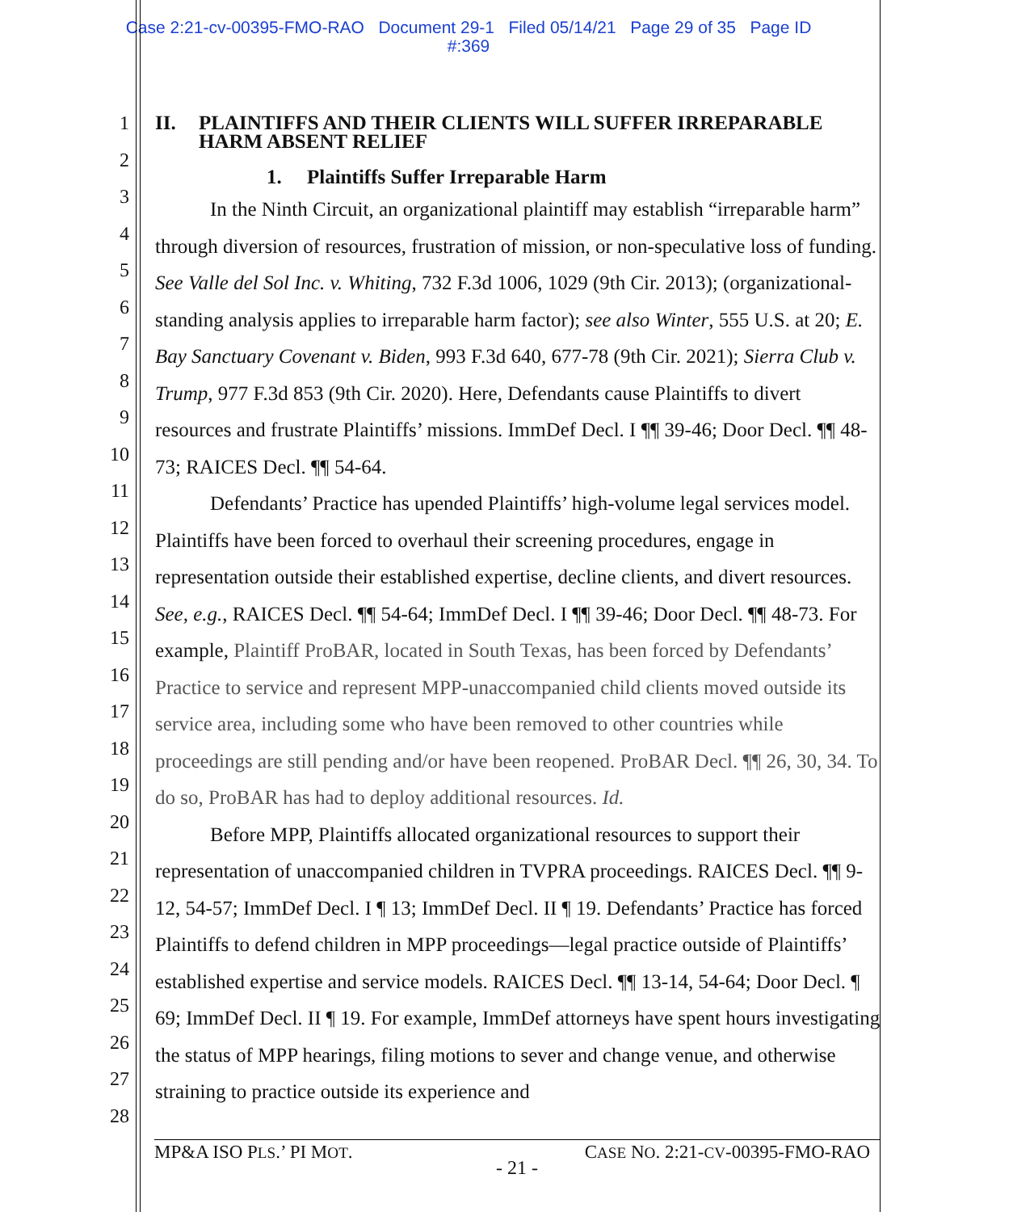Case 2:21-cv-00395-FMO-RAO Document 29-1 Filed 05/14/21 Page 29 of 35 Page ID
#:369
1
2
3
4
5
6
7
8
9
10
11
12
13
14
15
16
17
18
19
20
21
22
23
24
25
26
27
28
II. PLAINTIFFS AND THEIR CLIENTS WILL SUFFER IRREPARABLE HARM ABSENT RELIEF
1. Plaintiffs Suffer Irreparable Harm
In the Ninth Circuit, an organizational plaintiff may establish “irreparable harm” through diversion of resources, frustration of mission, or non-speculative loss of funding. See Valle del Sol Inc. v. Whiting, 732 F.3d 1006, 1029 (9th Cir. 2013); (organizational-standing analysis applies to irreparable harm factor); see also Winter, 555 U.S. at 20; E. Bay Sanctuary Covenant v. Biden, 993 F.3d 640, 677-78 (9th Cir. 2021); Sierra Club v. Trump, 977 F.3d 853 (9th Cir. 2020). Here, Defendants cause Plaintiffs to divert resources and frustrate Plaintiffs’ missions. ImmDef Decl. I ¶¶ 39-46; Door Decl. ¶¶ 48-73; RAICES Decl. ¶¶ 54-64.
Defendants’ Practice has upended Plaintiffs’ high-volume legal services model. Plaintiffs have been forced to overhaul their screening procedures, engage in representation outside their established expertise, decline clients, and divert resources. See, e.g., RAICES Decl. ¶¶ 54-64; ImmDef Decl. I ¶¶ 39-46; Door Decl. ¶¶ 48-73. For example, Plaintiff ProBAR, located in South Texas, has been forced by Defendants’ Practice to service and represent MPP-unaccompanied child clients moved outside its service area, including some who have been removed to other countries while proceedings are still pending and/or have been reopened. ProBAR Decl. ¶¶ 26, 30, 34. To do so, ProBAR has had to deploy additional resources. Id.
Before MPP, Plaintiffs allocated organizational resources to support their representation of unaccompanied children in TVPRA proceedings. RAICES Decl. ¶¶ 9-12, 54-57; ImmDef Decl. I ¶ 13; ImmDef Decl. II ¶ 19. Defendants’ Practice has forced Plaintiffs to defend children in MPP proceedings—legal practice outside of Plaintiffs’ established expertise and service models. RAICES Decl. ¶¶ 13-14, 54-64; Door Decl. ¶ 69; ImmDef Decl. II ¶ 19. For example, ImmDef attorneys have spent hours investigating the status of MPP hearings, filing motions to sever and change venue, and otherwise straining to practice outside its experience and
MP&A ISO PLS.’ PI MOT. CASE NO. 2:21-CV-00395-FMO-RAO
- 21 -